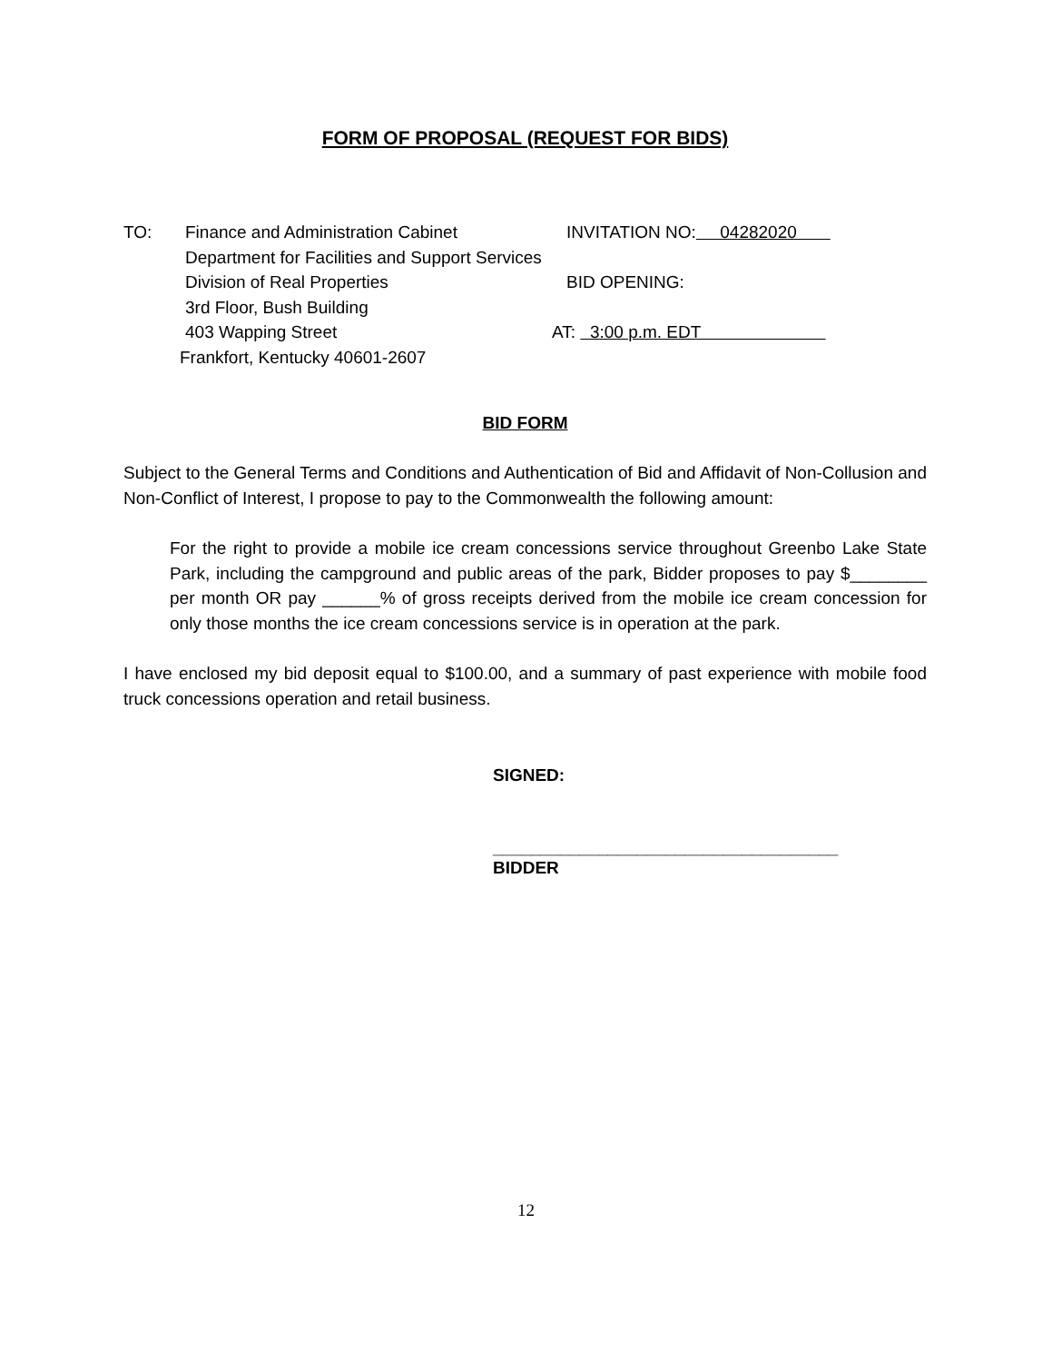FORM OF PROPOSAL (REQUEST FOR BIDS)
TO:
Finance and Administration Cabinet
INVITATION NO: 04282020
Department for Facilities and Support Services
Division of Real Properties
BID OPENING:
3rd Floor, Bush Building
403 Wapping Street
AT: 3:00 p.m. EDT
Frankfort, Kentucky 40601-2607
BID FORM
Subject to the General Terms and Conditions and Authentication of Bid and Affidavit of Non-Collusion and Non-Conflict of Interest, I propose to pay to the Commonwealth the following amount:
For the right to provide a mobile ice cream concessions service throughout Greenbo Lake State Park, including the campground and public areas of the park, Bidder proposes to pay $________ per month OR pay ______% of gross receipts derived from the mobile ice cream concession for only those months the ice cream concessions service is in operation at the park.
I have enclosed my bid deposit equal to $100.00, and a summary of past experience with mobile food truck concessions operation and retail business.
SIGNED:
____________________________________
BIDDER
12